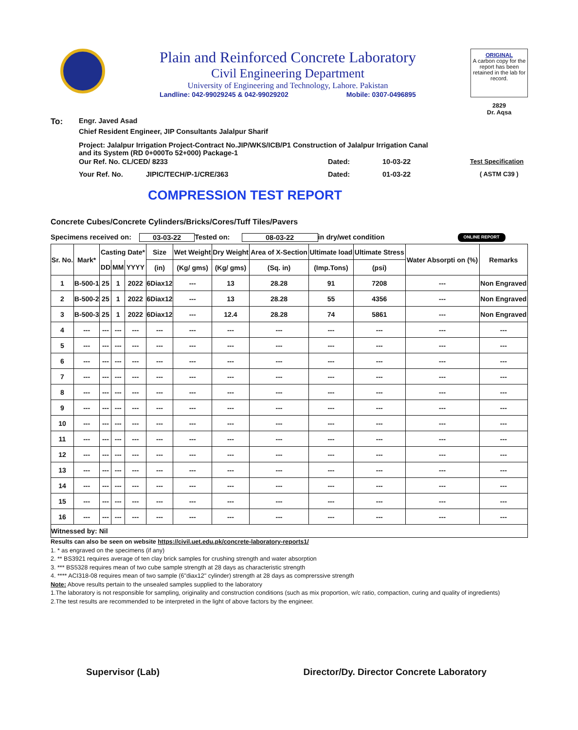Plain and Reinforced Concrete Laboratory
Civil Engineering Department
University of Engineering and Technology, Lahore. Pakistan
Landline: 042-99029245 & 042-99029202 Mobile: 0307-0496895
ORIGINAL
A carbon copy for the report has been retained in the lab for record.
2829
Dr. Aqsa
To: Engr. Javed Asad
Chief Resident Engineer, JIP Consultants Jalalpur Sharif
Project: Jalalpur Irrigation Project-Contract No.JIP/WKS/ICB/P1 Construction of Jalalpur Irrigation Canal
and its System (RD 0+000To 52+000) Package-1
Our Ref. No. CL/CED/ 8233 Dated: 10-03-22 Test Specification
Your Ref. No. JIPIC/TECH/P-1/CRE/363 Dated: 01-03-22 ( ASTM C39 )
COMPRESSION TEST REPORT
Concrete Cubes/Concrete Cylinders/Bricks/Cores/Tuff Tiles/Pavers
Specimens received on: 03-03-22 Tested on: 08-03-22 in dry/wet condition ONLINE REPORT
| Sr. No. | Mark* | Casting Date* | | | Size | Wet Weight | Dry Weight | Area of X-Section | Ultimate load | Ultimate Stress | Water Absorpti on (%) | Remarks |
| --- | --- | --- | --- | --- | --- | --- | --- | --- | --- | --- | --- | --- |
| | | DD | MM | YYYY | (in) | (Kg/ gms) | (Kg/ gms) | (Sq. in) | (Imp.Tons) | (psi) | | |
| 1 | B-500-1 | 25 | 1 | 2022 | 6Diax12 | --- | 13 | 28.28 | 91 | 7208 | --- | Non Engraved |
| 2 | B-500-2 | 25 | 1 | 2022 | 6Diax12 | --- | 13 | 28.28 | 55 | 4356 | --- | Non Engraved |
| 3 | B-500-3 | 25 | 1 | 2022 | 6Diax12 | --- | 12.4 | 28.28 | 74 | 5861 | --- | Non Engraved |
| 4 | --- | --- | --- | --- | --- | --- | --- | --- | --- | --- | --- | --- |
| 5 | --- | --- | --- | --- | --- | --- | --- | --- | --- | --- | --- | --- |
| 6 | --- | --- | --- | --- | --- | --- | --- | --- | --- | --- | --- | --- |
| 7 | --- | --- | --- | --- | --- | --- | --- | --- | --- | --- | --- | --- |
| 8 | --- | --- | --- | --- | --- | --- | --- | --- | --- | --- | --- | --- |
| 9 | --- | --- | --- | --- | --- | --- | --- | --- | --- | --- | --- | --- |
| 10 | --- | --- | --- | --- | --- | --- | --- | --- | --- | --- | --- | --- |
| 11 | --- | --- | --- | --- | --- | --- | --- | --- | --- | --- | --- | --- |
| 12 | --- | --- | --- | --- | --- | --- | --- | --- | --- | --- | --- | --- |
| 13 | --- | --- | --- | --- | --- | --- | --- | --- | --- | --- | --- | --- |
| 14 | --- | --- | --- | --- | --- | --- | --- | --- | --- | --- | --- | --- |
| 15 | --- | --- | --- | --- | --- | --- | --- | --- | --- | --- | --- | --- |
| 16 | --- | --- | --- | --- | --- | --- | --- | --- | --- | --- | --- | --- |
| Witnessed by: Nil | | | | | | | | | | | | |
Results can also be seen on website https://civil.uet.edu.pk/concrete-laboratory-reports1/
1. * as engraved on the specimens (if any)
2. ** BS3921 requires average of ten clay brick samples for crushing strength and water absorption
3. *** BS5328 requires mean of two cube sample strength at 28 days as characteristic strength
4. **** ACI318-08 requires mean of two sample (6"diax12" cylinder) strength at 28 days as comprerssive strength
Note: Above results pertain to the unsealed samples supplied to the laboratory
1.The laboratory is not responsible for sampling, originality and construction conditions (such as mix proportion, w/c ratio, compaction, curing and quality of ingredients)
2.The test results are recommended to be interpreted in the light of above factors by the engineer.
Supervisor (Lab) Director/Dy. Director Concrete Laboratory